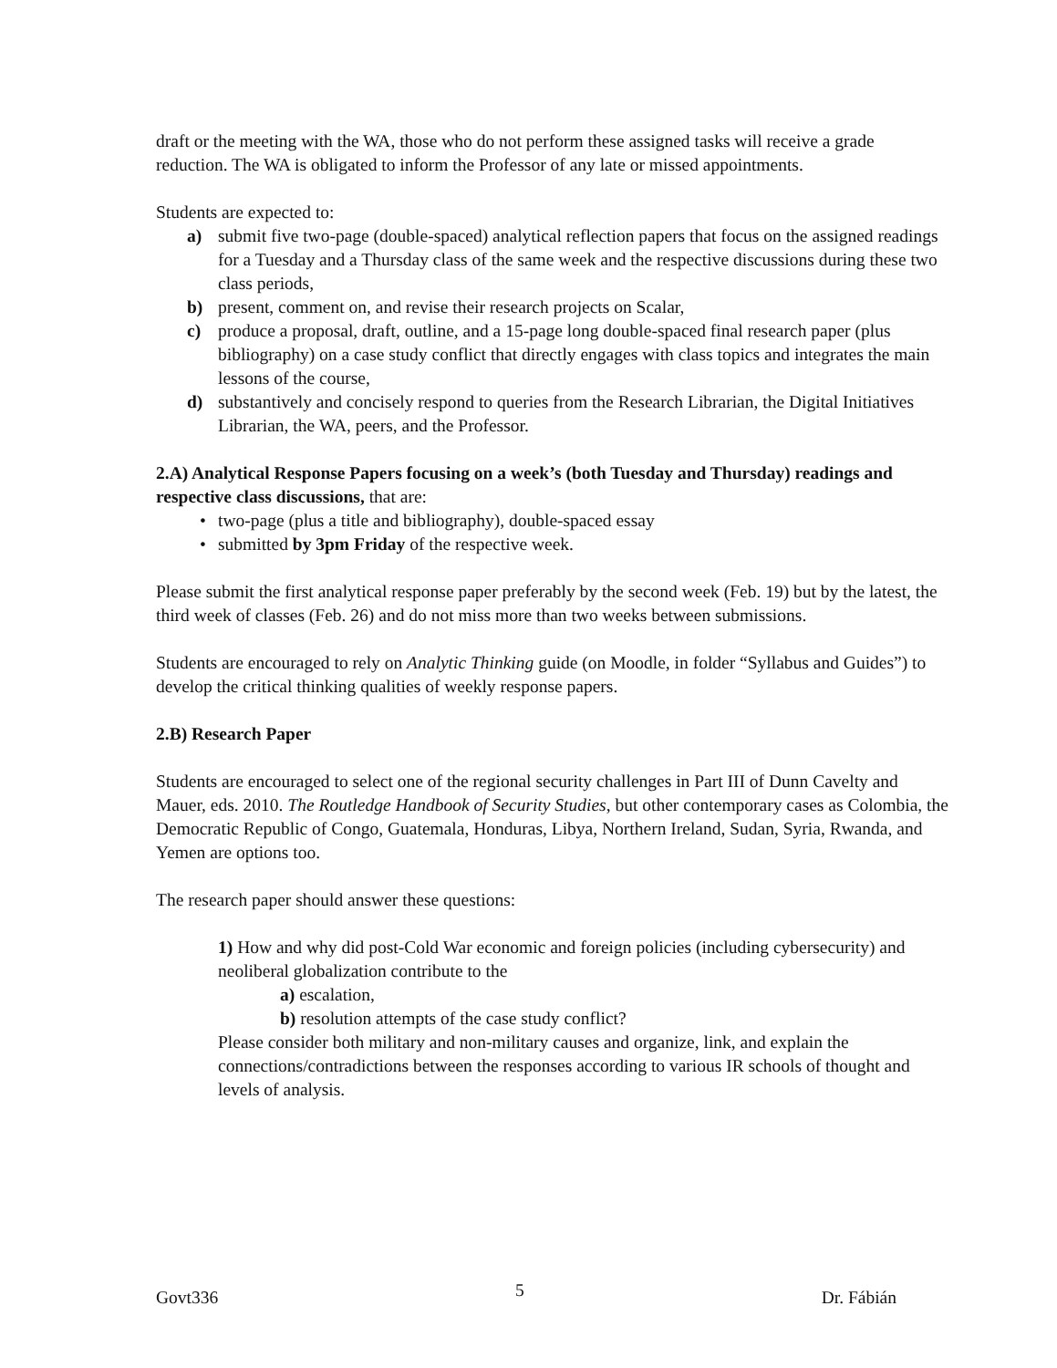draft or the meeting with the WA, those who do not perform these assigned tasks will receive a grade reduction. The WA is obligated to inform the Professor of any late or missed appointments.
Students are expected to:
a) submit five two-page (double-spaced) analytical reflection papers that focus on the assigned readings for a Tuesday and a Thursday class of the same week and the respective discussions during these two class periods,
b) present, comment on, and revise their research projects on Scalar,
c) produce a proposal, draft, outline, and a 15-page long double-spaced final research paper (plus bibliography) on a case study conflict that directly engages with class topics and integrates the main lessons of the course,
d) substantively and concisely respond to queries from the Research Librarian, the Digital Initiatives Librarian, the WA, peers, and the Professor.
2.A) Analytical Response Papers focusing on a week’s (both Tuesday and Thursday) readings and respective class discussions, that are:
• two-page (plus a title and bibliography), double-spaced essay
• submitted by 3pm Friday of the respective week.
Please submit the first analytical response paper preferably by the second week (Feb. 19) but by the latest, the third week of classes (Feb. 26) and do not miss more than two weeks between submissions.
Students are encouraged to rely on Analytic Thinking guide (on Moodle, in folder “Syllabus and Guides”) to develop the critical thinking qualities of weekly response papers.
2.B) Research Paper
Students are encouraged to select one of the regional security challenges in Part III of Dunn Cavelty and Mauer, eds. 2010. The Routledge Handbook of Security Studies, but other contemporary cases as Colombia, the Democratic Republic of Congo, Guatemala, Honduras, Libya, Northern Ireland, Sudan, Syria, Rwanda, and Yemen are options too.
The research paper should answer these questions:
1) How and why did post-Cold War economic and foreign policies (including cybersecurity) and neoliberal globalization contribute to the
a) escalation,
b) resolution attempts of the case study conflict?
Please consider both military and non-military causes and organize, link, and explain the connections/contradictions between the responses according to various IR schools of thought and levels of analysis.
Govt336 5 Dr. Fábián